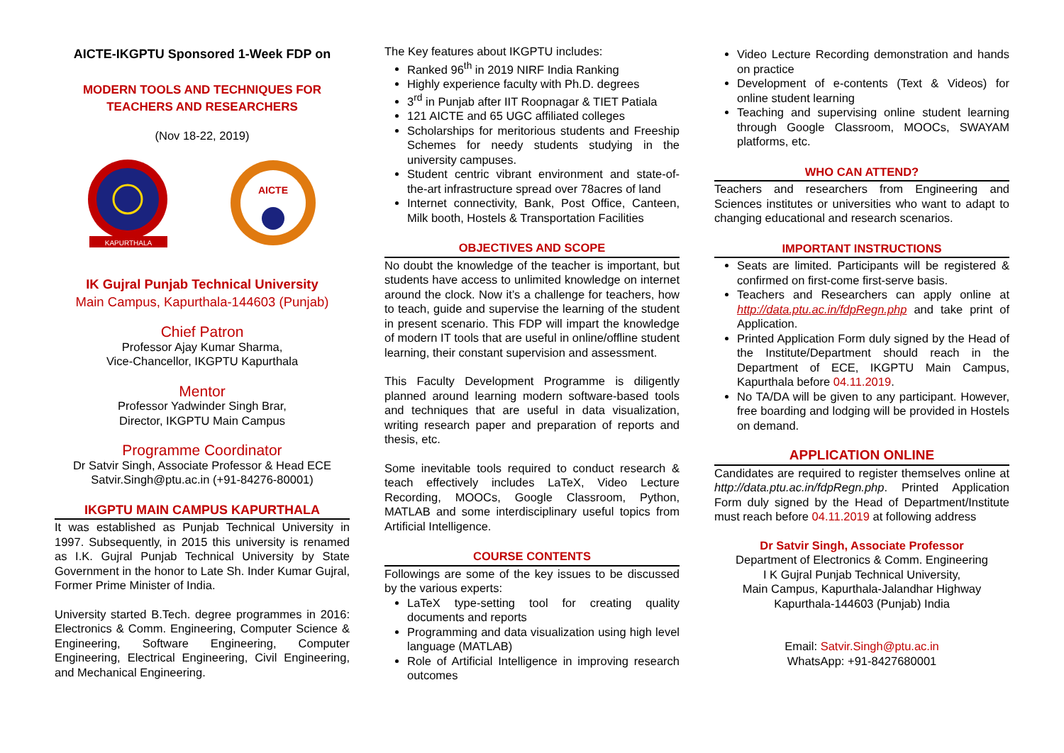AICTE-IKGPTU Sponsored 1-Week FDP on
MODERN TOOLS AND TECHNIQUES FOR
TEACHERS AND RESEARCHERS
(Nov 18-22, 2019)
KAPURTHALA
AICTE
IK Gujral Punjab Technical University
Main Campus, Kapurthala-144603 (Punjab)
Chief Patron
Professor Ajay Kumar Sharma,
Vice-Chancellor, IKGPTU Kapurthala
Mentor
Professor Yadwinder Singh Brar,
Director, IKGPTU Main Campus
Programme Coordinator
Dr Satvir Singh, Associate Professor & Head ECE
Satvir.Singh@ptu.ac.in (+91-84276-80001)
IKGPTU MAIN CAMPUS KAPURTHALA
It was established as Punjab Technical University in 1997. Subsequently, in 2015 this university is renamed as I.K. Gujral Punjab Technical University by State Government in the honor to Late Sh. Inder Kumar Gujral, Former Prime Minister of India.
University started B.Tech. degree programmes in 2016: Electronics & Comm. Engineering, Computer Science & Engineering, Software Engineering, Computer Engineering, Electrical Engineering, Civil Engineering, and Mechanical Engineering.
The Key features about IKGPTU includes:
Ranked 96<sup>th</sup> in 2019 NIRF India Ranking
Highly experience faculty with Ph.D. degrees
3<sup>rd</sup> in Punjab after IIT Roopnagar & TIET Patiala
121 AICTE and 65 UGC affiliated colleges
Scholarships for meritorious students and Freeship Schemes for needy students studying in the university campuses.
Student centric vibrant environment and state-of-the-art infrastructure spread over 78acres of land
Internet connectivity, Bank, Post Office, Canteen, Milk booth, Hostels & Transportation Facilities
OBJECTIVES AND SCOPE
No doubt the knowledge of the teacher is important, but students have access to unlimited knowledge on internet around the clock. Now it’s a challenge for teachers, how to teach, guide and supervise the learning of the student in present scenario. This FDP will impart the knowledge of modern IT tools that are useful in online/offline student learning, their constant supervision and assessment.
This Faculty Development Programme is diligently planned around learning modern software-based tools and techniques that are useful in data visualization, writing research paper and preparation of reports and thesis, etc.
Some inevitable tools required to conduct research & teach effectively includes LaTeX, Video Lecture Recording, MOOCs, Google Classroom, Python, MATLAB and some interdisciplinary useful topics from Artificial Intelligence.
COURSE CONTENTS
Followings are some of the key issues to be discussed by the various experts:
LaTeX type-setting tool for creating quality documents and reports
Programming and data visualization using high level language (MATLAB)
Role of Artificial Intelligence in improving research outcomes
Video Lecture Recording demonstration and hands on practice
Development of e-contents (Text & Videos) for online student learning
Teaching and supervising online student learning through Google Classroom, MOOCs, SWAYAM platforms, etc.
WHO CAN ATTEND?
Teachers and researchers from Engineering and Sciences institutes or universities who want to adapt to changing educational and research scenarios.
IMPORTANT INSTRUCTIONS
Seats are limited. Participants will be registered & confirmed on first-come first-serve basis.
Teachers and Researchers can apply online at http://data.ptu.ac.in/fdpRegn.php and take print of Application.
Printed Application Form duly signed by the Head of the Institute/Department should reach in the Department of ECE, IKGPTU Main Campus, Kapurthala before 04.11.2019.
No TA/DA will be given to any participant. However, free boarding and lodging will be provided in Hostels on demand.
APPLICATION ONLINE
Candidates are required to register themselves online at http://data.ptu.ac.in/fdpRegn.php. Printed Application Form duly signed by the Head of Department/Institute must reach before 04.11.2019 at following address
Dr Satvir Singh, Associate Professor
Department of Electronics & Comm. Engineering
I K Gujral Punjab Technical University,
Main Campus, Kapurthala-Jalandhar Highway
Kapurthala-144603 (Punjab) India
Email: Satvir.Singh@ptu.ac.in
WhatsApp: +91-8427680001